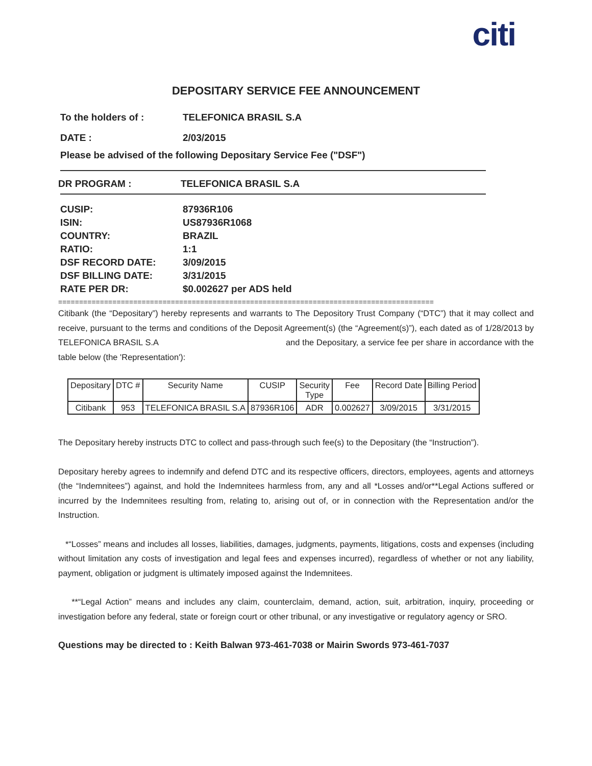citi
DEPOSITARY SERVICE FEE ANNOUNCEMENT
To the holders of : TELEFONICA BRASIL S.A
DATE : 2/03/2015
Please be advised of the following Depositary Service Fee ("DSF")
DR PROGRAM : TELEFONICA BRASIL S.A
CUSIP: 87936R106
ISIN: US87936R1068
COUNTRY: BRAZIL
RATIO: 1:1
DSF RECORD DATE: 3/09/2015
DSF BILLING DATE: 3/31/2015
RATE PER DR: $0.002627 per ADS held
==========================================================================================
Citibank (the “Depositary”) hereby represents and warrants to The Depository Trust Company (“DTC”) that it may collect and receive, pursuant to the terms and conditions of the Deposit Agreement(s) (the “Agreement(s)”), each dated as of 1/28/2013 by TELEFONICA BRASIL S.A and the Depositary, a service fee per share in accordance with the table below (the 'Representation'):
| Depositary | DTC # | Security Name | CUSIP | Security Type | Fee | Record Date | Billing Period |
| --- | --- | --- | --- | --- | --- | --- | --- |
| Citibank | 953 | TELEFONICA BRASIL S.A | 87936R106 | ADR | 0.002627 | 3/09/2015 | 3/31/2015 |
The Depositary hereby instructs DTC to collect and pass-through such fee(s) to the Depositary (the “Instruction”).
Depositary hereby agrees to indemnify and defend DTC and its respective officers, directors, employees, agents and attorneys (the “Indemnitees”) against, and hold the Indemnitees harmless from, any and all *Losses and/or**Legal Actions suffered or incurred by the Indemnitees resulting from, relating to, arising out of, or in connection with the Representation and/or the Instruction.
*“Losses” means and includes all losses, liabilities, damages, judgments, payments, litigations, costs and expenses (including without limitation any costs of investigation and legal fees and expenses incurred), regardless of whether or not any liability, payment, obligation or judgment is ultimately imposed against the Indemnitees.
**“Legal Action” means and includes any claim, counterclaim, demand, action, suit, arbitration, inquiry, proceeding or investigation before any federal, state or foreign court or other tribunal, or any investigative or regulatory agency or SRO.
Questions may be directed to : Keith Balwan 973-461-7038 or Mairin Swords 973-461-7037